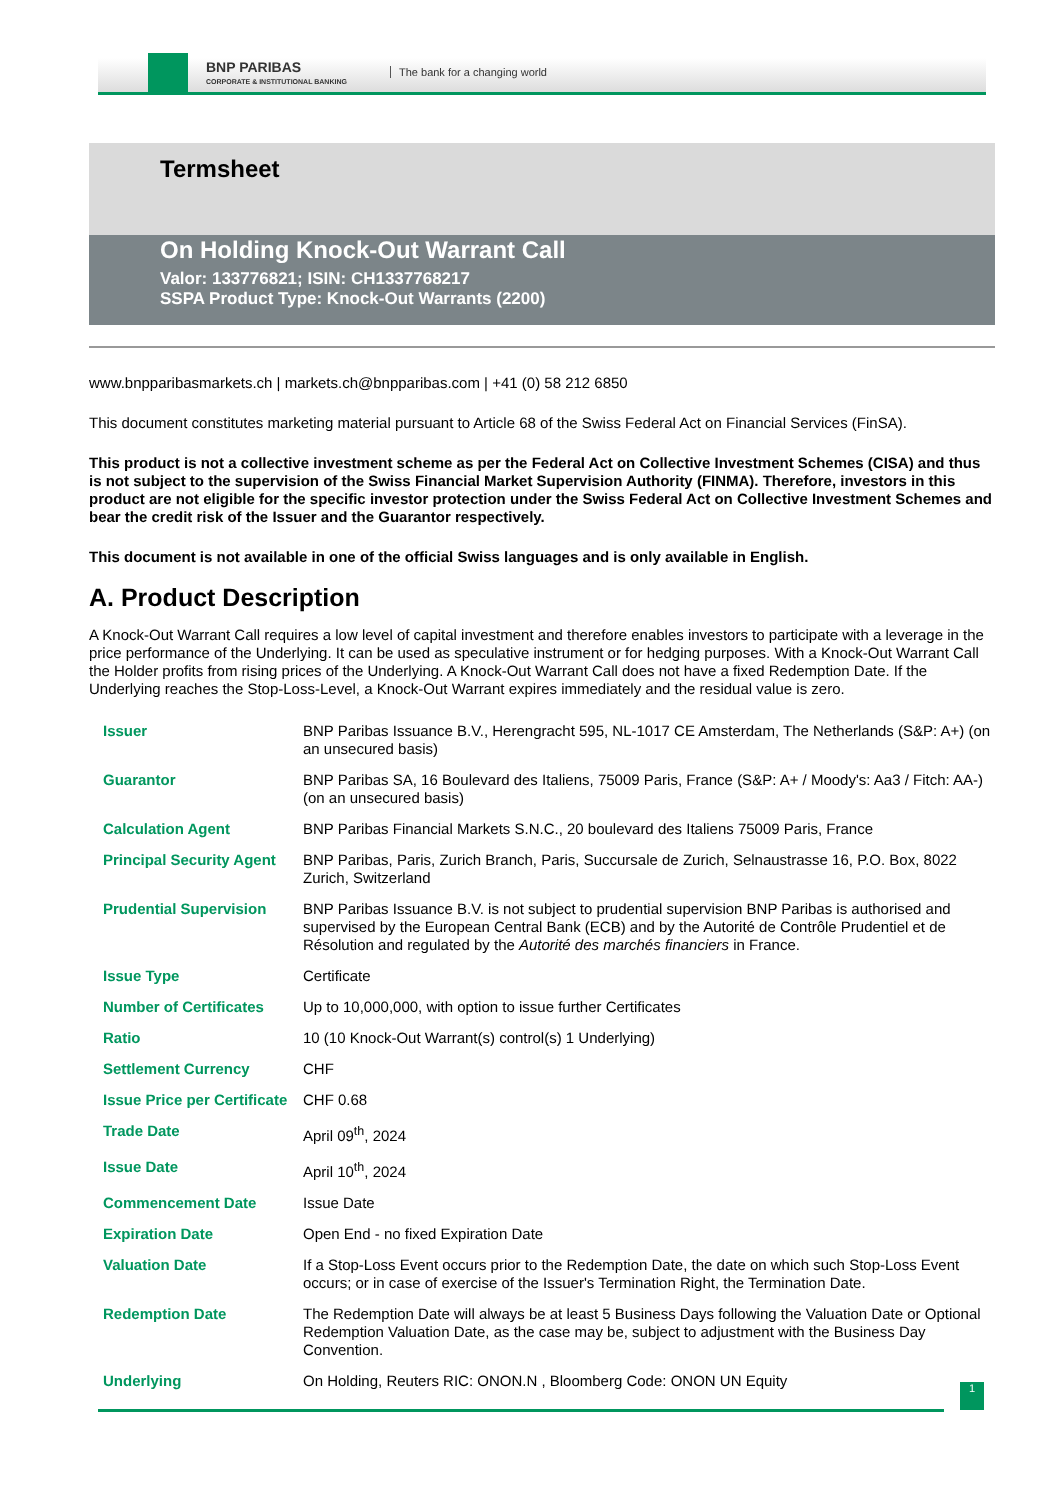BNP PARIBAS
CORPORATE & INSTITUTIONAL BANKING
The bank for a changing world
Termsheet
On Holding Knock-Out Warrant Call
Valor: 133776821; ISIN: CH1337768217
SSPA Product Type: Knock-Out Warrants (2200)
www.bnpparibasmarkets.ch | markets.ch@bnpparibas.com | +41 (0) 58 212 6850
This document constitutes marketing material pursuant to Article 68 of the Swiss Federal Act on Financial Services (FinSA).
This product is not a collective investment scheme as per the Federal Act on Collective Investment Schemes (CISA) and thus is not subject to the supervision of the Swiss Financial Market Supervision Authority (FINMA). Therefore, investors in this product are not eligible for the specific investor protection under the Swiss Federal Act on Collective Investment Schemes and bear the credit risk of the Issuer and the Guarantor respectively.
This document is not available in one of the official Swiss languages and is only available in English.
A. Product Description
A Knock-Out Warrant Call requires a low level of capital investment and therefore enables investors to participate with a leverage in the price performance of the Underlying. It can be used as speculative instrument or for hedging purposes. With a Knock-Out Warrant Call the Holder profits from rising prices of the Underlying. A Knock-Out Warrant Call does not have a fixed Redemption Date. If the Underlying reaches the Stop-Loss-Level, a Knock-Out Warrant expires immediately and the residual value is zero.
| Issuer | BNP Paribas Issuance B.V., Herengracht 595, NL-1017 CE Amsterdam, The Netherlands (S&P: A+) (on an unsecured basis) |
| Guarantor | BNP Paribas SA, 16 Boulevard des Italiens, 75009 Paris, France (S&P: A+ / Moody's: Aa3 / Fitch: AA-) (on an unsecured basis) |
| Calculation Agent | BNP Paribas Financial Markets S.N.C., 20 boulevard des Italiens 75009 Paris, France |
| Principal Security Agent | BNP Paribas, Paris, Zurich Branch, Paris, Succursale de Zurich, Selnaustrasse 16, P.O. Box, 8022 Zurich, Switzerland |
| Prudential Supervision | BNP Paribas Issuance B.V. is not subject to prudential supervision BNP Paribas is authorised and supervised by the European Central Bank (ECB) and by the Autorité de Contrôle Prudentiel et de Résolution and regulated by the Autorité des marchés financiers in France. |
| Issue Type | Certificate |
| Number of Certificates | Up to 10,000,000, with option to issue further Certificates |
| Ratio | 10 (10 Knock-Out Warrant(s) control(s) 1 Underlying) |
| Settlement Currency | CHF |
| Issue Price per Certificate | CHF 0.68 |
| Trade Date | April 09<sup>th</sup>, 2024 |
| Issue Date | April 10<sup>th</sup>, 2024 |
| Commencement Date | Issue Date |
| Expiration Date | Open End - no fixed Expiration Date |
| Valuation Date | If a Stop-Loss Event occurs prior to the Redemption Date, the date on which such Stop-Loss Event occurs; or in case of exercise of the Issuer's Termination Right, the Termination Date. |
| Redemption Date | The Redemption Date will always be at least 5 Business Days following the Valuation Date or Optional Redemption Valuation Date, as the case may be, subject to adjustment with the Business Day Convention. |
| Underlying | On Holding, Reuters RIC: ONON.N , Bloomberg Code: ONON UN Equity |
1